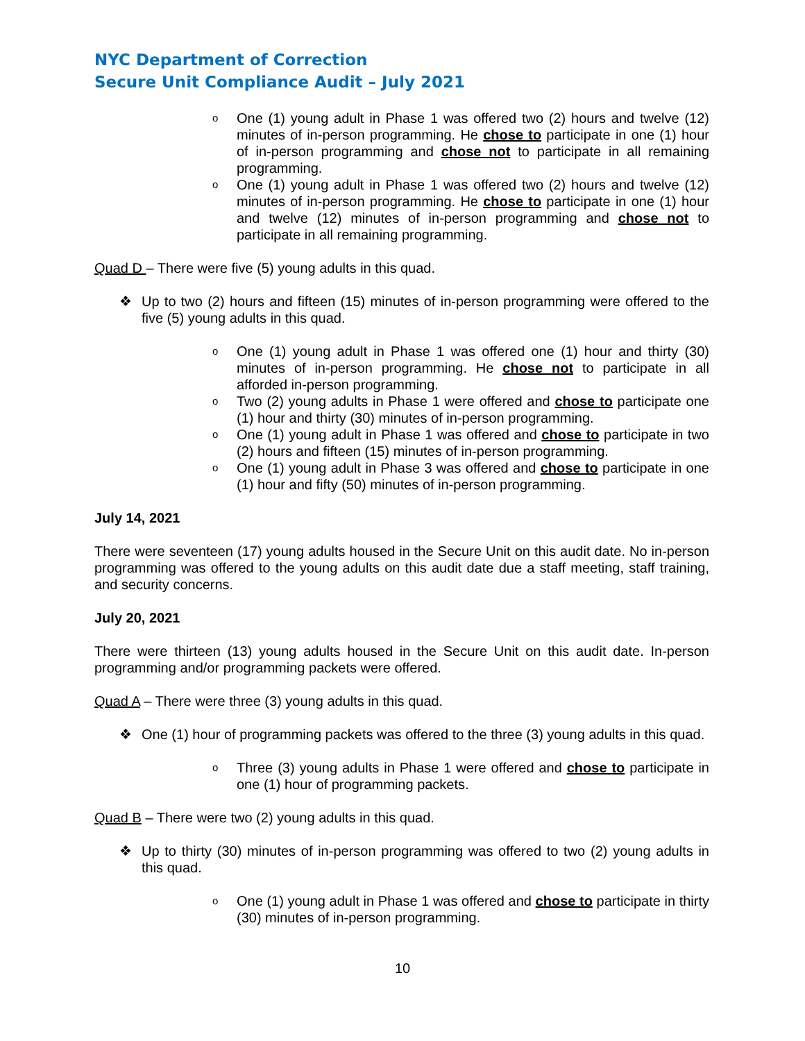NYC Department of Correction
Secure Unit Compliance Audit – July 2021
o One (1) young adult in Phase 1 was offered two (2) hours and twelve (12) minutes of in-person programming. He chose to participate in one (1) hour of in-person programming and chose not to participate in all remaining programming.
o One (1) young adult in Phase 1 was offered two (2) hours and twelve (12) minutes of in-person programming. He chose to participate in one (1) hour and twelve (12) minutes of in-person programming and chose not to participate in all remaining programming.
Quad D – There were five (5) young adults in this quad.
❖ Up to two (2) hours and fifteen (15) minutes of in-person programming were offered to the five (5) young adults in this quad.
o One (1) young adult in Phase 1 was offered one (1) hour and thirty (30) minutes of in-person programming. He chose not to participate in all afforded in-person programming.
o Two (2) young adults in Phase 1 were offered and chose to participate one (1) hour and thirty (30) minutes of in-person programming.
o One (1) young adult in Phase 1 was offered and chose to participate in two (2) hours and fifteen (15) minutes of in-person programming.
o One (1) young adult in Phase 3 was offered and chose to participate in one (1) hour and fifty (50) minutes of in-person programming.
July 14, 2021
There were seventeen (17) young adults housed in the Secure Unit on this audit date. No in-person programming was offered to the young adults on this audit date due a staff meeting, staff training, and security concerns.
July 20, 2021
There were thirteen (13) young adults housed in the Secure Unit on this audit date. In-person programming and/or programming packets were offered.
Quad A – There were three (3) young adults in this quad.
❖ One (1) hour of programming packets was offered to the three (3) young adults in this quad.
o Three (3) young adults in Phase 1 were offered and chose to participate in one (1) hour of programming packets.
Quad B – There were two (2) young adults in this quad.
❖ Up to thirty (30) minutes of in-person programming was offered to two (2) young adults in this quad.
o One (1) young adult in Phase 1 was offered and chose to participate in thirty (30) minutes of in-person programming.
10